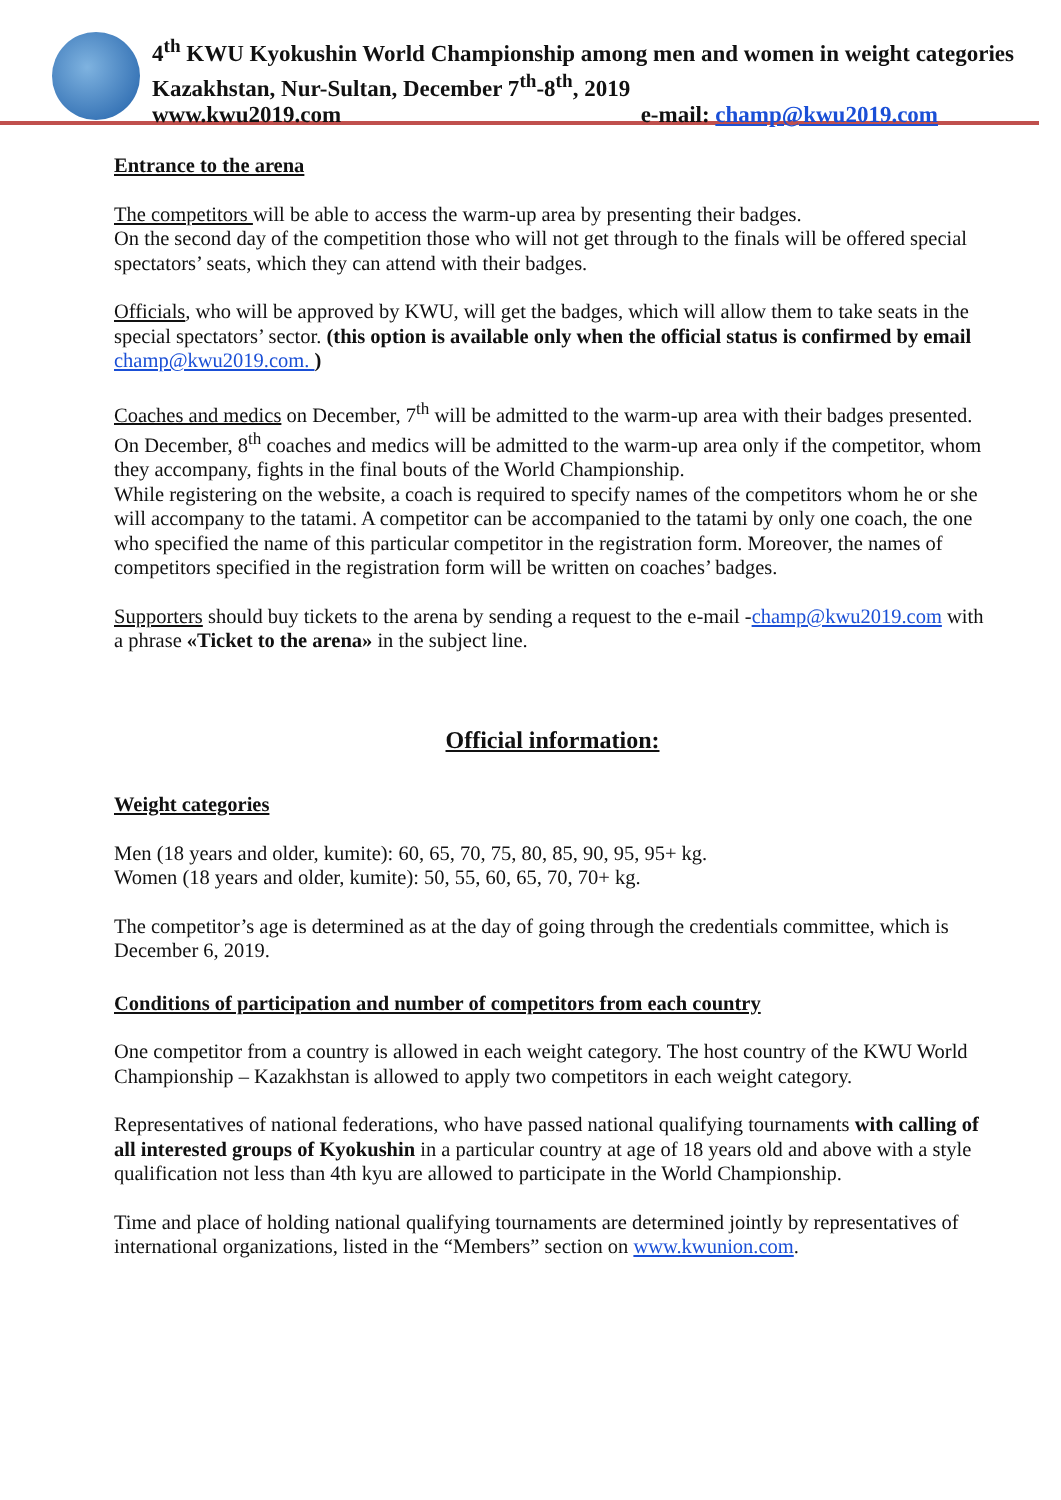4<sup>th</sup> KWU Kyokushin World Championship among men and women in weight categories
Kazakhstan, Nur-Sultan, December 7<sup>th</sup>-8<sup>th</sup>, 2019
www.kwu2019.com e-mail: champ@kwu2019.com
Entrance to the arena
The competitors will be able to access the warm-up area by presenting their badges.
On the second day of the competition those who will not get through to the finals will be offered special spectators’ seats, which they can attend with their badges.
Officials, who will be approved by KWU, will get the badges, which will allow them to take seats in the special spectators’ sector. (this option is available only when the official status is confirmed by email champ@kwu2019.com. )
Coaches and medics on December, 7<sup>th</sup> will be admitted to the warm-up area with their badges presented.
On December, 8<sup>th</sup> coaches and medics will be admitted to the warm-up area only if the competitor, whom they accompany, fights in the final bouts of the World Championship.
While registering on the website, a coach is required to specify names of the competitors whom he or she will accompany to the tatami. A competitor can be accompanied to the tatami by only one coach, the one who specified the name of this particular competitor in the registration form. Moreover, the names of competitors specified in the registration form will be written on coaches’ badges.
Supporters should buy tickets to the arena by sending a request to the e-mail -champ@kwu2019.com with a phrase «Ticket to the arena» in the subject line.
Official information:
Weight categories
Men (18 years and older, kumite): 60, 65, 70, 75, 80, 85, 90, 95, 95+ kg.
Women (18 years and older, kumite): 50, 55, 60, 65, 70, 70+ kg.
The competitor’s age is determined as at the day of going through the credentials committee, which is December 6, 2019.
Conditions of participation and number of competitors from each country
One competitor from a country is allowed in each weight category. The host country of the KWU World Championship – Kazakhstan is allowed to apply two competitors in each weight category.
Representatives of national federations, who have passed national qualifying tournaments with calling of all interested groups of Kyokushin in a particular country at age of 18 years old and above with a style qualification not less than 4th kyu are allowed to participate in the World Championship.
Time and place of holding national qualifying tournaments are determined jointly by representatives of international organizations, listed in the “Members” section on www.kwunion.com.